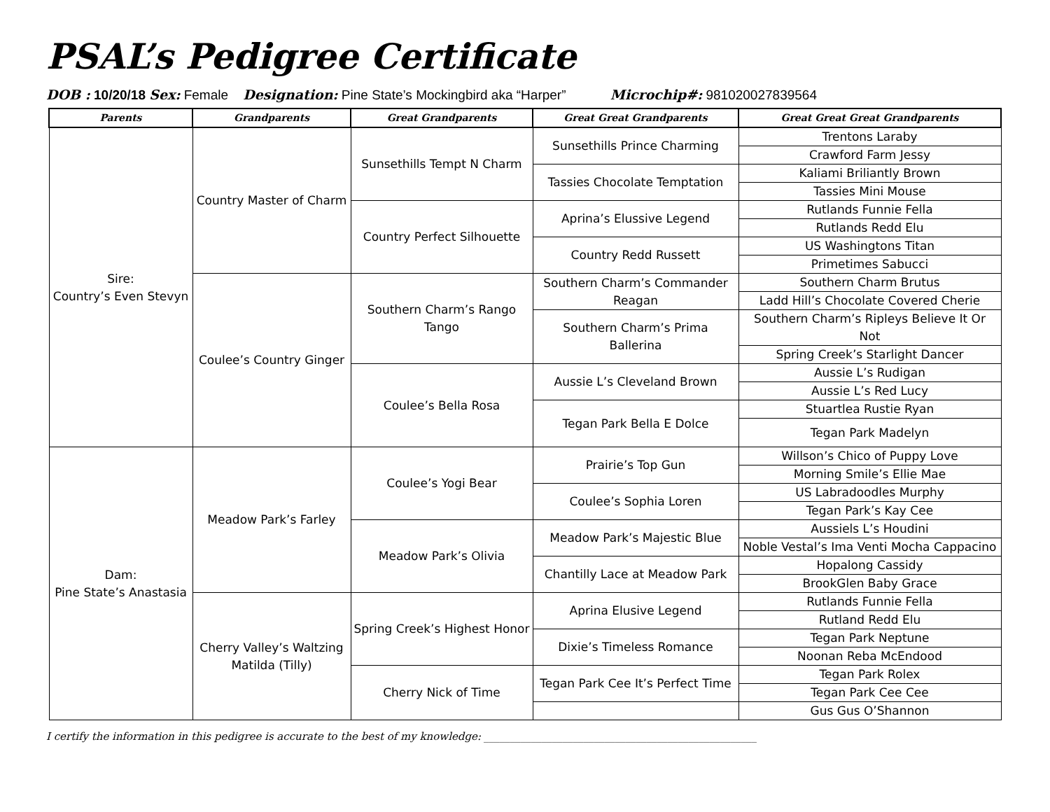PSAL’s Pedigree Certificate
DOB : 10/20/18 Sex: Female Designation: Pine State’s Mockingbird aka “Harper” Microchip#: 981020027839564
| Parents | Grandparents | Great Grandparents | Great Great Grandparents | Great Great Great Grandparents |
| --- | --- | --- | --- | --- |
| Sire: Country’s Even Stevyn | Country Master of Charm | Sunsethills Tempt N Charm | Sunsethills Prince Charming | Trentons Laraby |
| | | | | Crawford Farm Jessy |
| | | | Tassies Chocolate Temptation | Kaliami Briliantly Brown |
| | | | | Tassies Mini Mouse |
| | | Country Perfect Silhouette | Aprina’s Elussive Legend | Rutlands Funnie Fella |
| | | | | Rutlands Redd Elu |
| | | | Country Redd Russett | US Washingtons Titan |
| | | | | Primetimes Sabucci |
| | Coulee’s Country Ginger | Southern Charm’s Rango Tango | Southern Charm’s Commander Reagan | Southern Charm Brutus |
| | | | | Ladd Hill’s Chocolate Covered Cherie |
| | | | Southern Charm’s Prima Ballerina | Southern Charm’s Ripleys Believe It Or Not |
| | | | | Spring Creek’s Starlight Dancer |
| | | Coulee’s Bella Rosa | Aussie L’s Cleveland Brown | Aussie L’s Rudigan |
| | | | | Aussie L’s Red Lucy |
| | | | Tegan Park Bella E Dolce | Stuartlea Rustie Ryan |
| | | | | Tegan Park Madelyn |
| Dam: Pine State’s Anastasia | Meadow Park’s Farley | Coulee’s Yogi Bear | Prairie’s Top Gun | Willson’s Chico of Puppy Love |
| | | | | Morning Smile’s Ellie Mae |
| | | | Coulee’s Sophia Loren | US Labradoodles Murphy |
| | | | | Tegan Park’s Kay Cee |
| | | Meadow Park’s Olivia | Meadow Park’s Majestic Blue | Aussiels L’s Houdini |
| | | | | Noble Vestal’s Ima Venti Mocha Cappacino |
| | | | Chantilly Lace at Meadow Park | Hopalong Cassidy |
| | | | | BrookGlen Baby Grace |
| | Cherry Valley’s Waltzing Matilda (Tilly) | Spring Creek’s Highest Honor | Aprina Elusive Legend | Rutlands Funnie Fella |
| | | | | Rutland Redd Elu |
| | | | Dixie’s Timeless Romance | Tegan Park Neptune |
| | | | | Noonan Reba McEndood |
| | | Cherry Nick of Time | Tegan Park Cee It’s Perfect Time | Tegan Park Rolex |
| | | | | Tegan Park Cee Cee |
| | | | | Gus Gus O’Shannon |
I certify the information in this pedigree is accurate to the best of my knowledge: ____________________________________________________